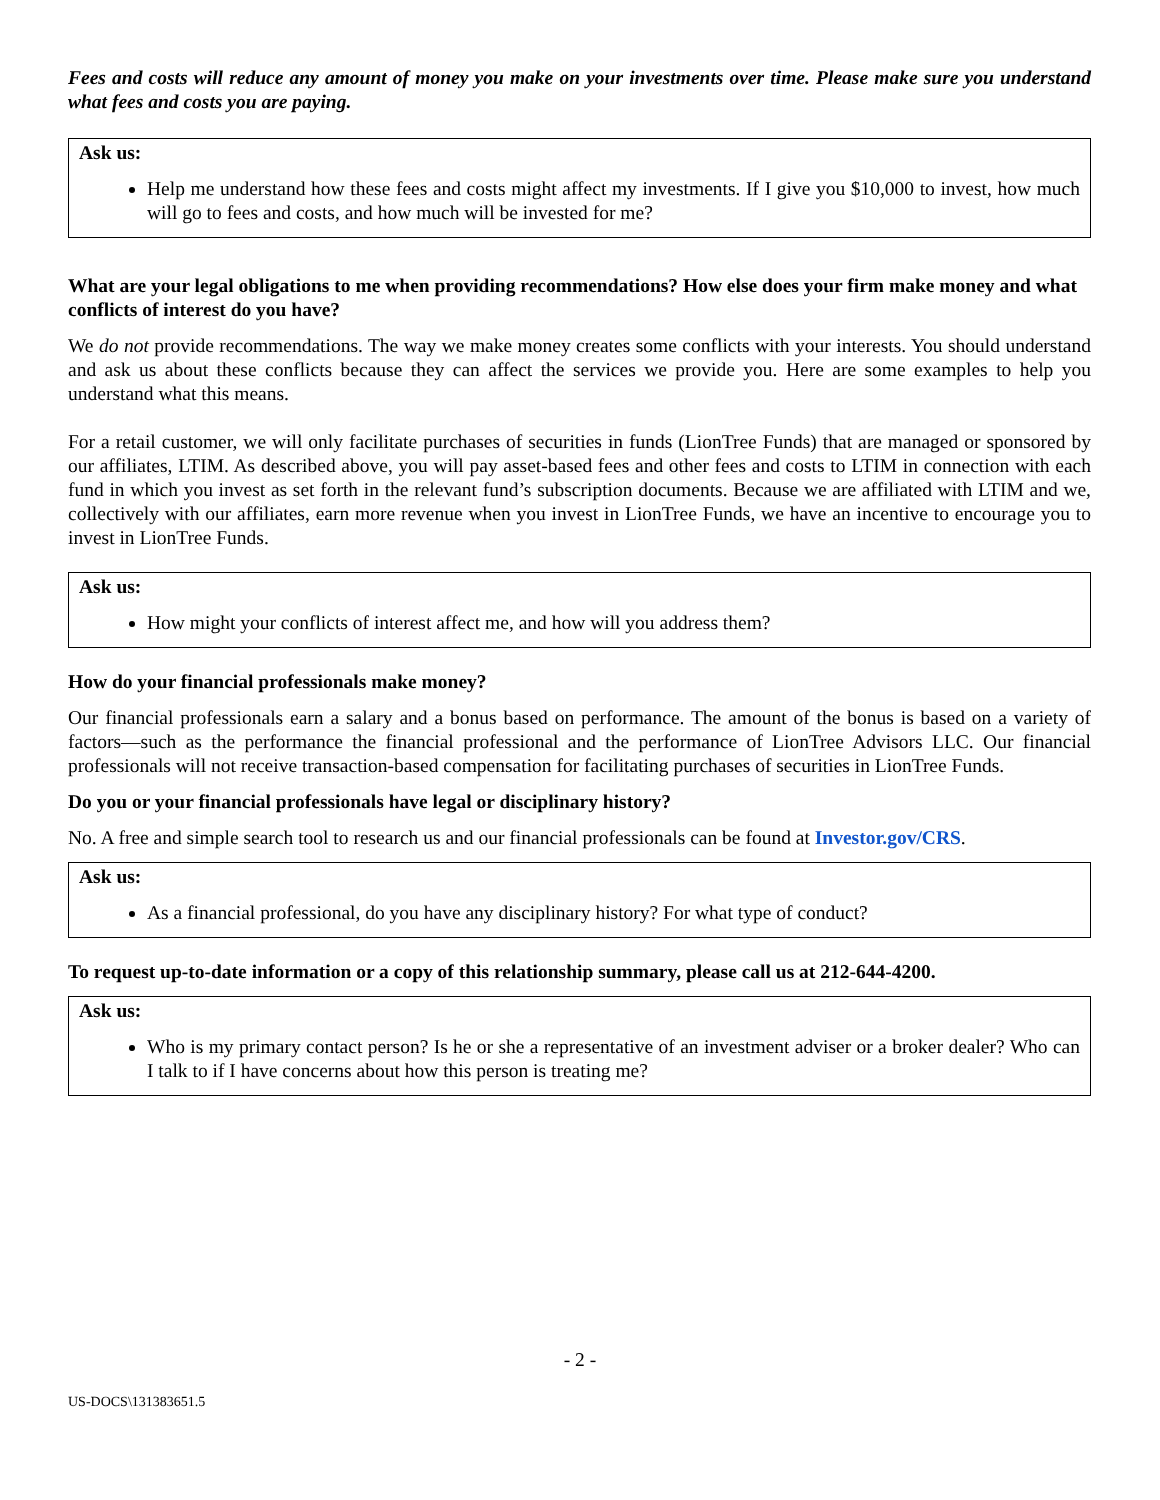Fees and costs will reduce any amount of money you make on your investments over time. Please make sure you understand what fees and costs you are paying.
Ask us:
Help me understand how these fees and costs might affect my investments. If I give you $10,000 to invest, how much will go to fees and costs, and how much will be invested for me?
What are your legal obligations to me when providing recommendations? How else does your firm make money and what conflicts of interest do you have?
We do not provide recommendations. The way we make money creates some conflicts with your interests. You should understand and ask us about these conflicts because they can affect the services we provide you. Here are some examples to help you understand what this means.
For a retail customer, we will only facilitate purchases of securities in funds (LionTree Funds) that are managed or sponsored by our affiliates, LTIM. As described above, you will pay asset-based fees and other fees and costs to LTIM in connection with each fund in which you invest as set forth in the relevant fund’s subscription documents. Because we are affiliated with LTIM and we, collectively with our affiliates, earn more revenue when you invest in LionTree Funds, we have an incentive to encourage you to invest in LionTree Funds.
Ask us:
How might your conflicts of interest affect me, and how will you address them?
How do your financial professionals make money?
Our financial professionals earn a salary and a bonus based on performance. The amount of the bonus is based on a variety of factors—such as the performance the financial professional and the performance of LionTree Advisors LLC. Our financial professionals will not receive transaction-based compensation for facilitating purchases of securities in LionTree Funds.
Do you or your financial professionals have legal or disciplinary history?
No. A free and simple search tool to research us and our financial professionals can be found at Investor.gov/CRS.
Ask us:
As a financial professional, do you have any disciplinary history? For what type of conduct?
To request up-to-date information or a copy of this relationship summary, please call us at 212-644-4200.
Ask us:
Who is my primary contact person? Is he or she a representative of an investment adviser or a broker dealer? Who can I talk to if I have concerns about how this person is treating me?
- 2 -
US-DOCS\131383651.5